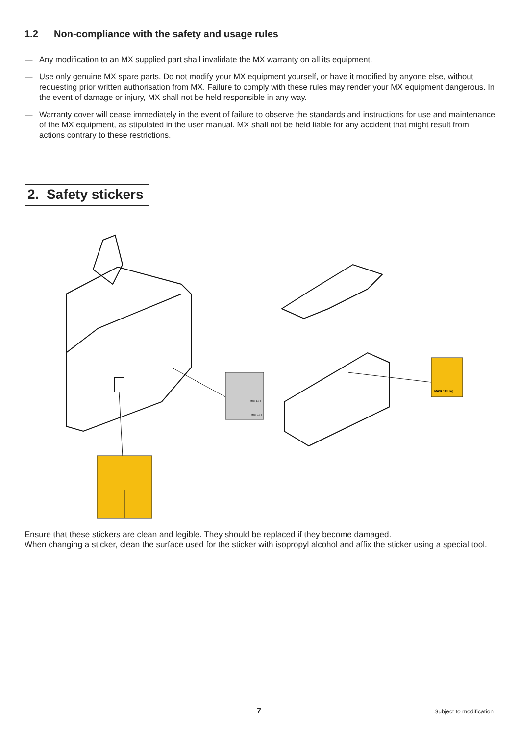1.2 Non-compliance with the safety and usage rules
— Any modification to an MX supplied part shall invalidate the MX warranty on all its equipment.
— Use only genuine MX spare parts. Do not modify your MX equipment yourself, or have it modified by anyone else, without requesting prior written authorisation from MX. Failure to comply with these rules may render your MX equipment dangerous. In the event of damage or injury, MX shall not be held responsible in any way.
— Warranty cover will cease immediately in the event of failure to observe the standards and instructions for use and maintenance of the MX equipment, as stipulated in the user manual. MX shall not be held liable for any accident that might result from actions contrary to these restrictions.
2. Safety stickers
Maxi 100 kg
Maxi 1.5 T
Maxi 0.5 T
Ensure that these stickers are clean and legible. They should be replaced if they become damaged.
When changing a sticker, clean the surface used for the sticker with isopropyl alcohol and affix the sticker using a special tool.
7 Subject to modification